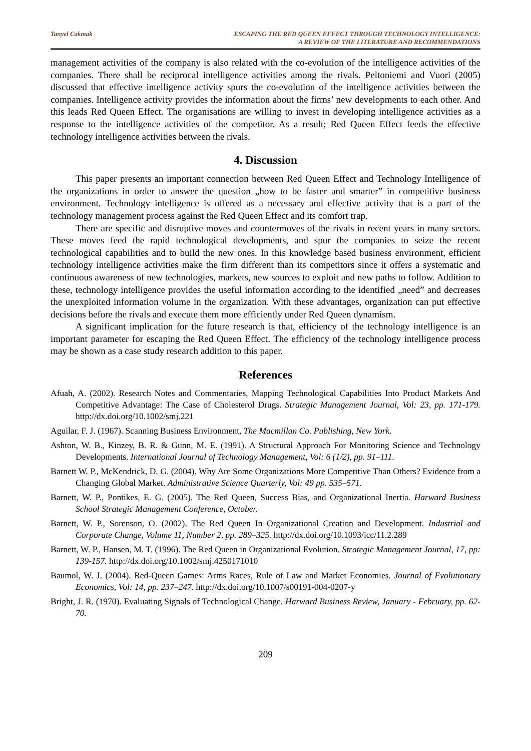Tanyel Cakmak ESCAPING THE RED QUEEN EFFECT THROUGH TECHNOLOGY INTELLIGENCE:
A REVIEW OF THE LITERATURE AND RECOMMENDATIONS
management activities of the company is also related with the co-evolution of the intelligence activities of the companies. There shall be reciprocal intelligence activities among the rivals. Peltoniemi and Vuori (2005) discussed that effective intelligence activity spurs the co-evolution of the intelligence activities between the companies. Intelligence activity provides the information about the firms’ new developments to each other. And this leads Red Queen Effect. The organisations are willing to invest in developing intelligence activities as a response to the intelligence activities of the competitor. As a result; Red Queen Effect feeds the effective technology intelligence activities between the rivals.
4. Discussion
This paper presents an important connection between Red Queen Effect and Technology Intelligence of the organizations in order to answer the question „how to be faster and smarter” in competitive business environment. Technology intelligence is offered as a necessary and effective activity that is a part of the technology management process against the Red Queen Effect and its comfort trap.
There are specific and disruptive moves and countermoves of the rivals in recent years in many sectors. These moves feed the rapid technological developments, and spur the companies to seize the recent technological capabilities and to build the new ones. In this knowledge based business environment, efficient technology intelligence activities make the firm different than its competitors since it offers a systematic and continuous awareness of new technologies, markets, new sources to exploit and new paths to follow. Addition to these, technology intelligence provides the useful information according to the identified „need” and decreases the unexploited information volume in the organization. With these advantages, organization can put effective decisions before the rivals and execute them more efficiently under Red Queen dynamism.
A significant implication for the future research is that, efficiency of the technology intelligence is an important parameter for escaping the Red Queen Effect. The efficiency of the technology intelligence process may be shown as a case study research addition to this paper.
References
Afuah, A. (2002). Research Notes and Commentaries, Mapping Technological Capabilities Into Product Markets And Competitive Advantage: The Case of Cholesterol Drugs. Strategic Management Journal, Vol: 23, pp. 171-179. http://dx.doi.org/10.1002/smj.221
Aguilar, F. J. (1967). Scanning Business Environment, The Macmillan Co. Publishing, New York.
Ashton, W. B., Kinzey, B. R. & Gunn, M. E. (1991). A Structural Approach For Monitoring Science and Technology Developments. International Journal of Technology Management, Vol: 6 (1/2), pp. 91–111.
Barnett W. P., McKendrick, D. G. (2004). Why Are Some Organizations More Competitive Than Others? Evidence from a Changing Global Market. Administrative Science Quarterly, Vol: 49 pp. 535–571.
Barnett, W. P., Pontikes, E. G. (2005). The Red Queen, Success Bias, and Organizational Inertia. Harward Business School Strategic Management Conference, October.
Barnett, W. P., Sorenson, O. (2002). The Red Queen In Organizational Creation and Development. Industrial and Corporate Change, Volume 11, Number 2, pp. 289–325. http://dx.doi.org/10.1093/icc/11.2.289
Barnett, W. P., Hansen, M. T. (1996). The Red Queen in Organizational Evolution. Strategic Management Journal, 17, pp: 139-157. http://dx.doi.org/10.1002/smj.4250171010
Baumol, W. J. (2004). Red-Queen Games: Arms Races, Rule of Law and Market Economies. Journal of Evolutionary Economics, Vol: 14, pp. 237–247. http://dx.doi.org/10.1007/s00191-004-0207-y
Bright, J. R. (1970). Evaluating Signals of Technological Change. Harward Business Review, January - February, pp. 62- 70.
209